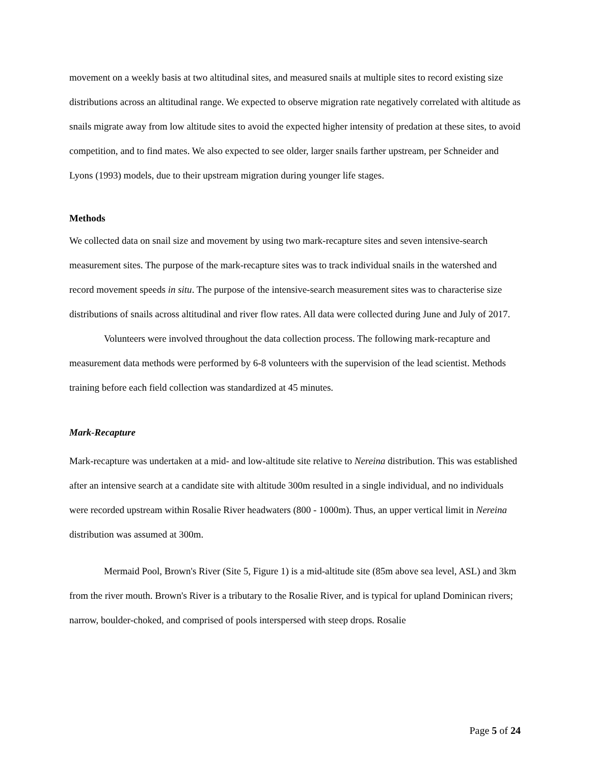movement on a weekly basis at two altitudinal sites, and measured snails at multiple sites to record existing size distributions across an altitudinal range. We expected to observe migration rate negatively correlated with altitude as snails migrate away from low altitude sites to avoid the expected higher intensity of predation at these sites, to avoid competition, and to find mates. We also expected to see older, larger snails farther upstream, per Schneider and Lyons (1993) models, due to their upstream migration during younger life stages.
Methods
We collected data on snail size and movement by using two mark-recapture sites and seven intensive-search measurement sites. The purpose of the mark-recapture sites was to track individual snails in the watershed and record movement speeds in situ. The purpose of the intensive-search measurement sites was to characterise size distributions of snails across altitudinal and river flow rates. All data were collected during June and July of 2017.
Volunteers were involved throughout the data collection process. The following mark-recapture and measurement data methods were performed by 6-8 volunteers with the supervision of the lead scientist. Methods training before each field collection was standardized at 45 minutes.
Mark-Recapture
Mark-recapture was undertaken at a mid- and low-altitude site relative to Nereina distribution. This was established after an intensive search at a candidate site with altitude 300m resulted in a single individual, and no individuals were recorded upstream within Rosalie River headwaters (800 - 1000m). Thus, an upper vertical limit in Nereina distribution was assumed at 300m.
Mermaid Pool, Brown's River (Site 5, Figure 1) is a mid-altitude site (85m above sea level, ASL) and 3km from the river mouth. Brown's River is a tributary to the Rosalie River, and is typical for upland Dominican rivers; narrow, boulder-choked, and comprised of pools interspersed with steep drops. Rosalie
Page 5 of 24